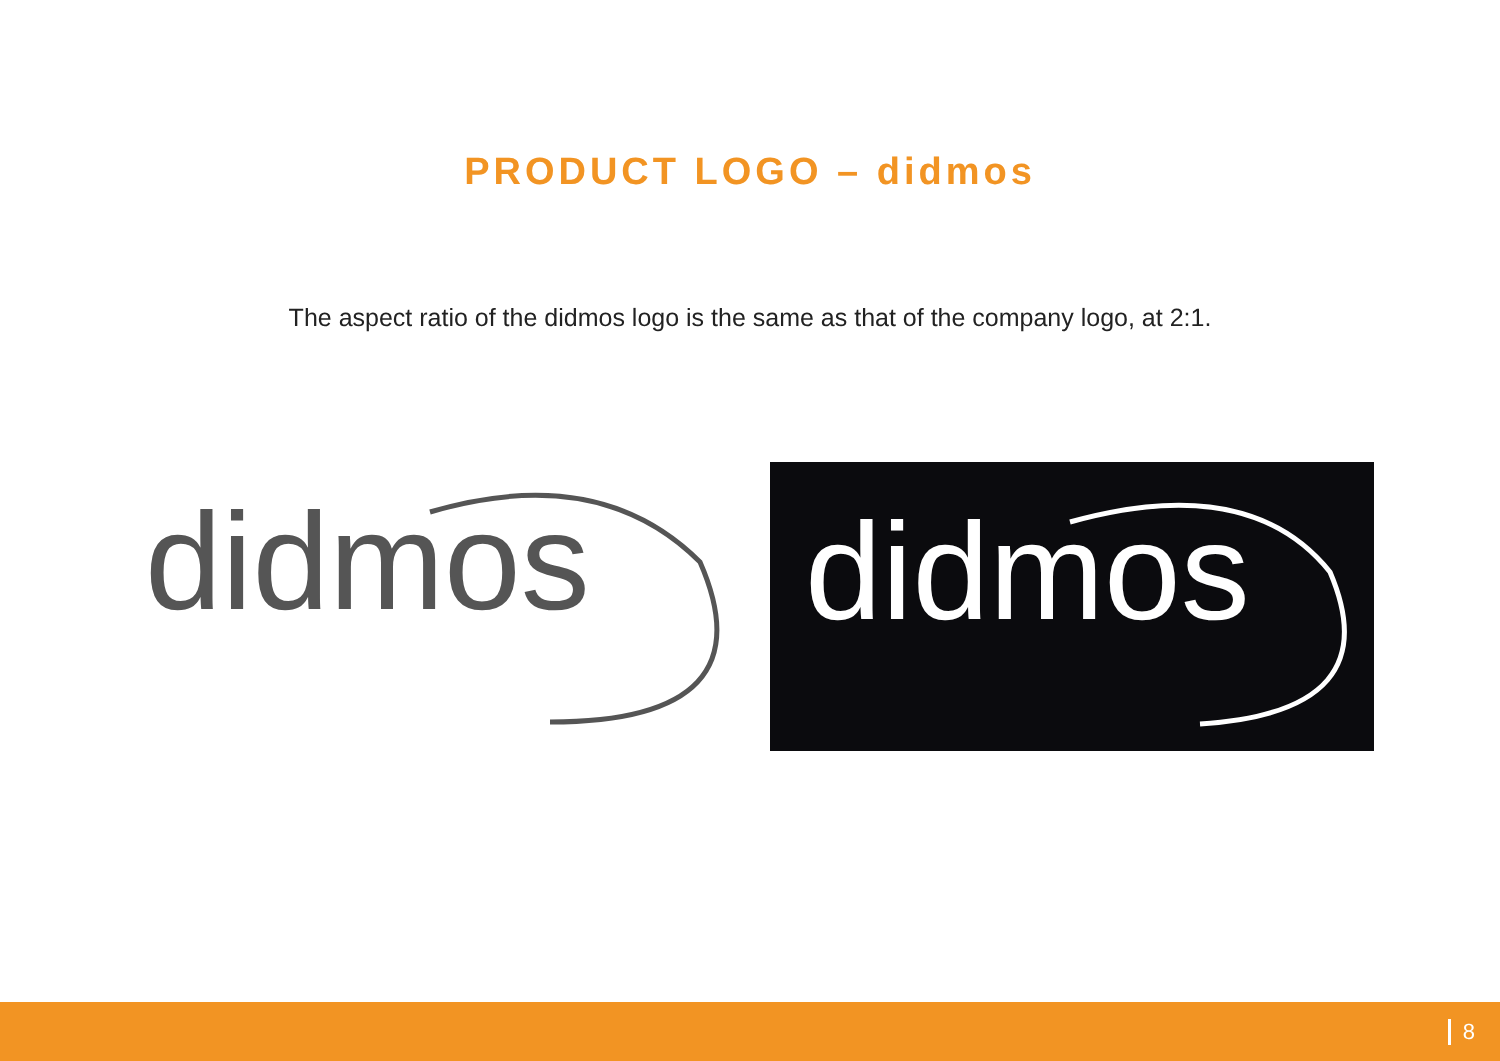PRODUCT LOGO – didmos
The aspect ratio of the didmos logo is the same as that of the company logo, at 2:1.
didmos
didmos
8